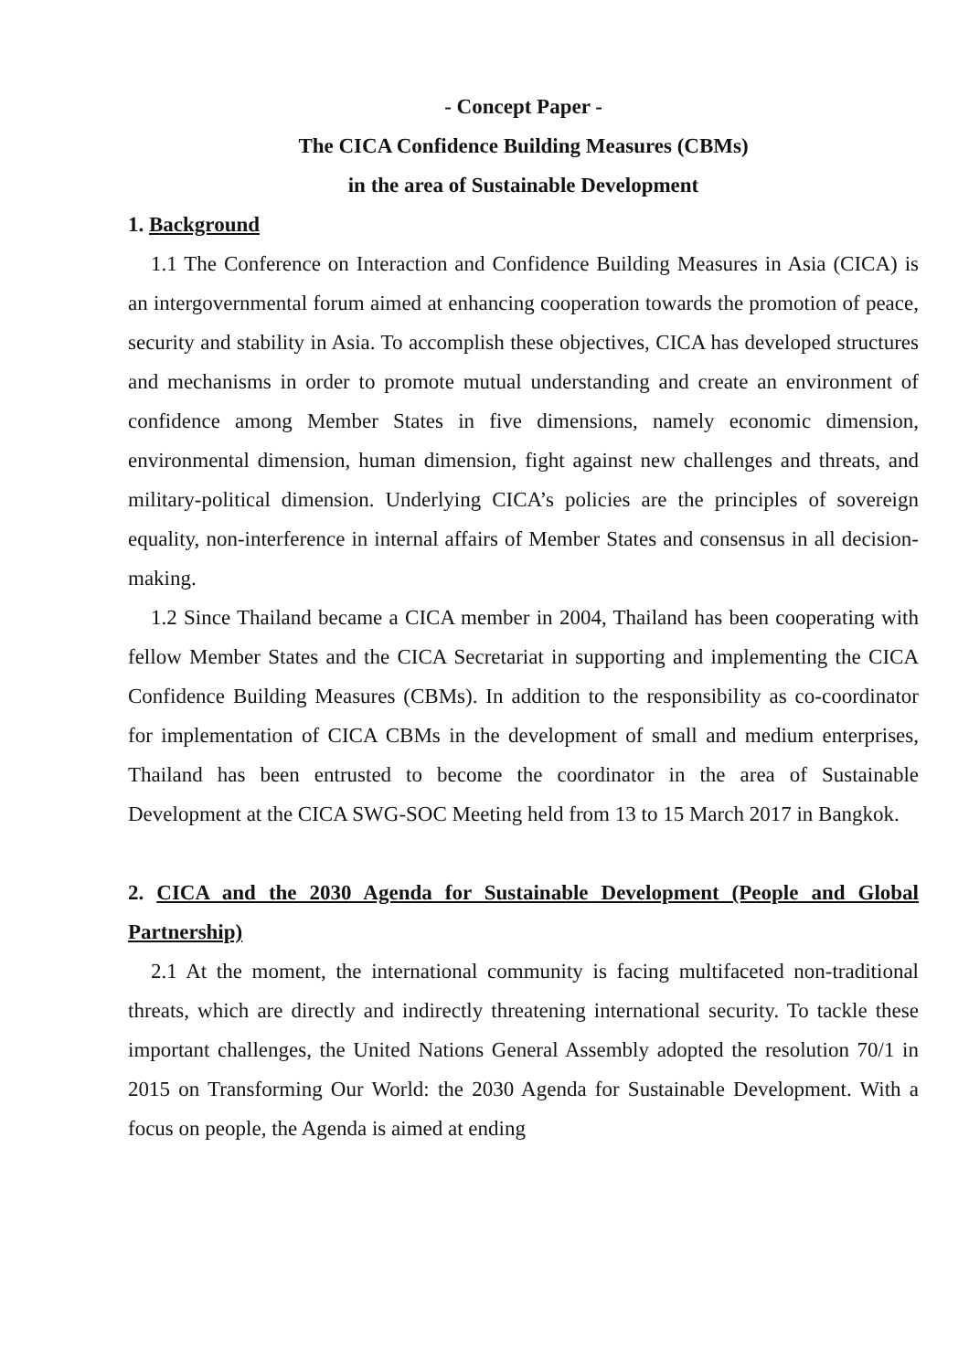- Concept Paper -
The CICA Confidence Building Measures (CBMs)
in the area of Sustainable Development
1. Background
1.1 The Conference on Interaction and Confidence Building Measures in Asia (CICA) is an intergovernmental forum aimed at enhancing cooperation towards the promotion of peace, security and stability in Asia. To accomplish these objectives, CICA has developed structures and mechanisms in order to promote mutual understanding and create an environment of confidence among Member States in five dimensions, namely economic dimension, environmental dimension, human dimension, fight against new challenges and threats, and military-political dimension. Underlying CICA’s policies are the principles of sovereign equality, non-interference in internal affairs of Member States and consensus in all decision-making.
1.2 Since Thailand became a CICA member in 2004, Thailand has been cooperating with fellow Member States and the CICA Secretariat in supporting and implementing the CICA Confidence Building Measures (CBMs). In addition to the responsibility as co-coordinator for implementation of CICA CBMs in the development of small and medium enterprises, Thailand has been entrusted to become the coordinator in the area of Sustainable Development at the CICA SWG-SOC Meeting held from 13 to 15 March 2017 in Bangkok.
2. CICA and the 2030 Agenda for Sustainable Development (People and Global Partnership)
2.1 At the moment, the international community is facing multifaceted non-traditional threats, which are directly and indirectly threatening international security. To tackle these important challenges, the United Nations General Assembly adopted the resolution 70/1 in 2015 on Transforming Our World: the 2030 Agenda for Sustainable Development. With a focus on people, the Agenda is aimed at ending